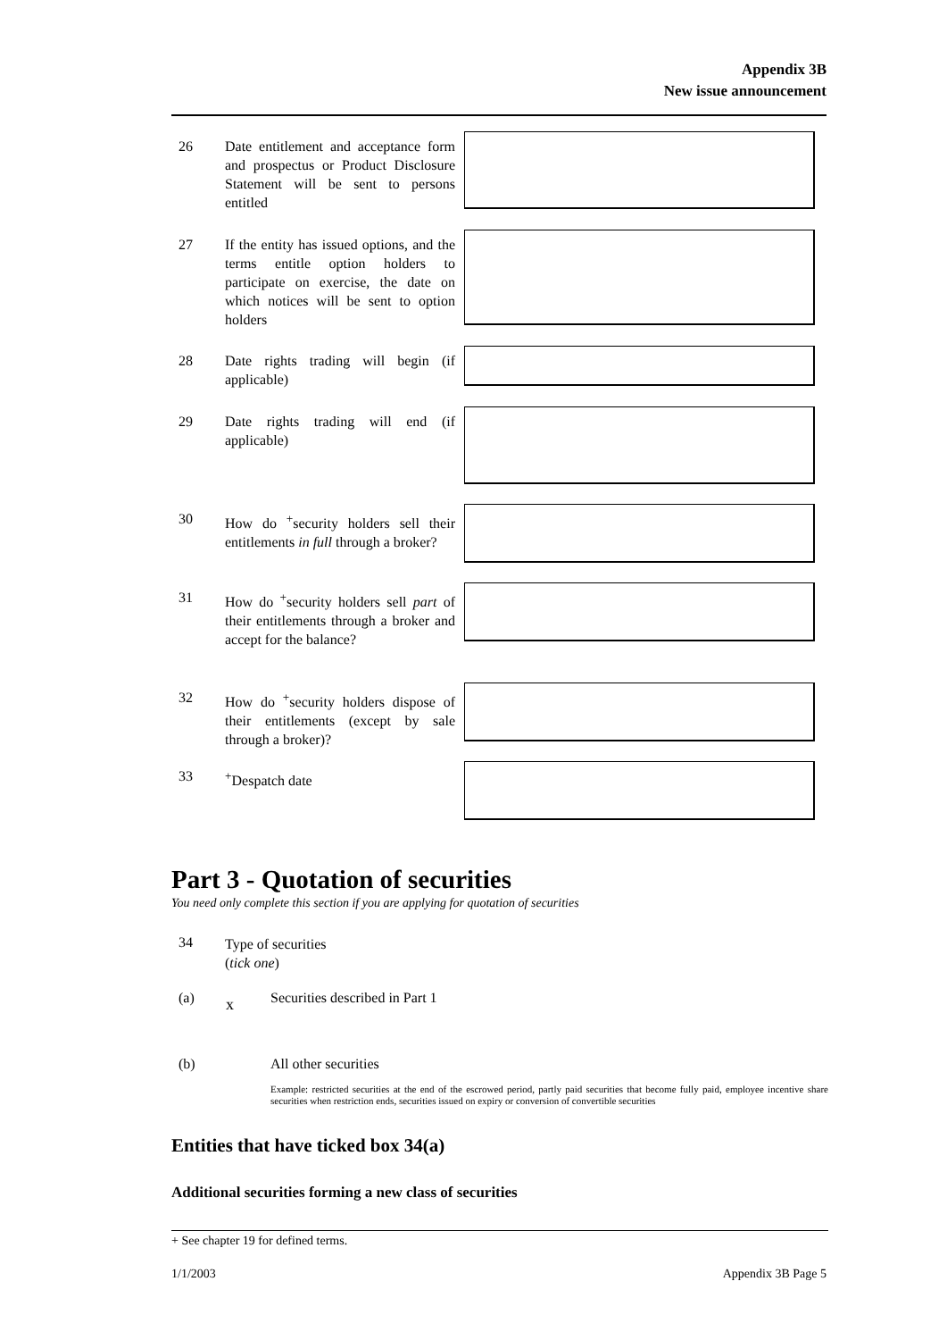Appendix 3B
New issue announcement
26
Date entitlement and acceptance form and prospectus or Product Disclosure Statement will be sent to persons entitled
27
If the entity has issued options, and the terms entitle option holders to participate on exercise, the date on which notices will be sent to option holders
28
Date rights trading will begin (if applicable)
29
Date rights trading will end (if applicable)
30
How do <sup>+</sup>security holders sell their entitlements in full through a broker?
31
How do <sup>+</sup>security holders sell part of their entitlements through a broker and accept for the balance?
32
How do <sup>+</sup>security holders dispose of their entitlements (except by sale through a broker)?
33 <sup>+</sup>Despatch date
Part 3 - Quotation of securities
You need only complete this section if you are applying for quotation of securities
34
Type of securities
(tick one)
(a) x Securities described in Part 1
(b) All other securities
Example: restricted securities at the end of the escrowed period, partly paid securities that become fully paid, employee incentive share securities when restriction ends, securities issued on expiry or conversion of convertible securities
Entities that have ticked box 34(a)
Additional securities forming a new class of securities
+ See chapter 19 for defined terms.
1/1/2003 Appendix 3B Page 5